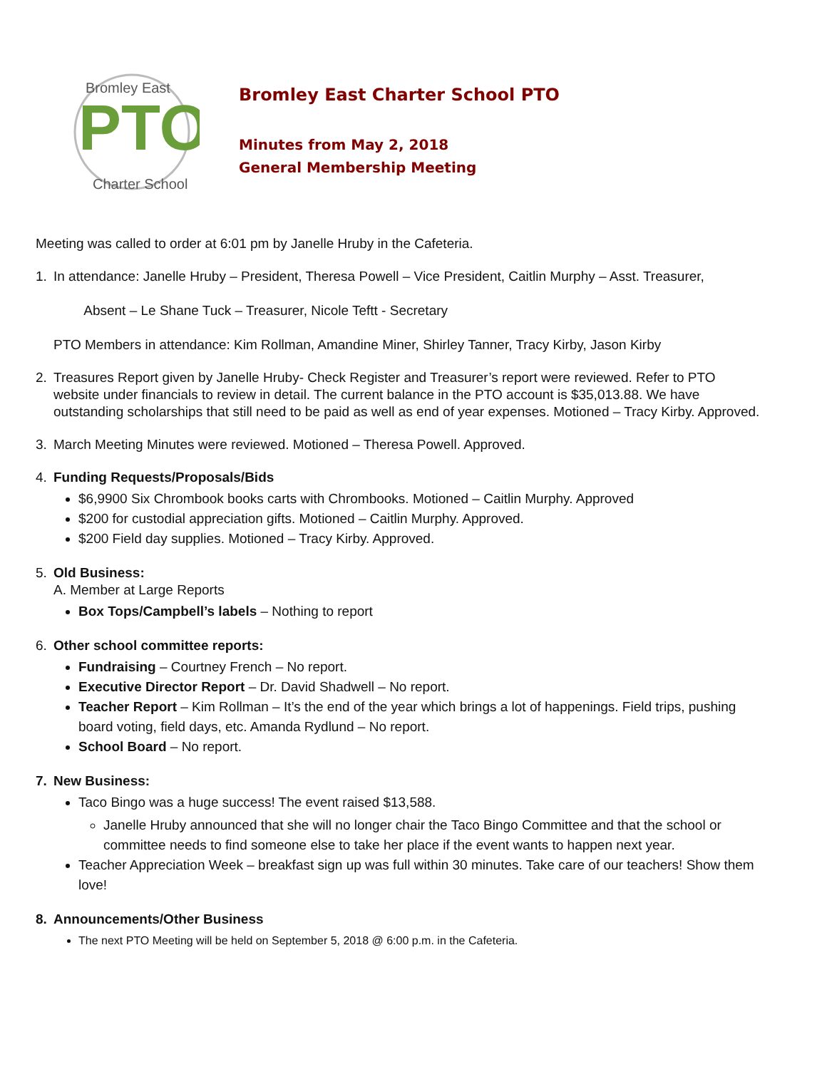PTO
Bromley East
Charter School
Bromley East Charter School PTO
Minutes from May 2, 2018
General Membership Meeting
Meeting was called to order at 6:01 pm by Janelle Hruby in the Cafeteria.
1. In attendance: Janelle Hruby – President, Theresa Powell – Vice President, Caitlin Murphy – Asst. Treasurer,
Absent – Le Shane Tuck – Treasurer, Nicole Teftt - Secretary
PTO Members in attendance: Kim Rollman, Amandine Miner, Shirley Tanner, Tracy Kirby, Jason Kirby
2. Treasures Report given by Janelle Hruby- Check Register and Treasurer’s report were reviewed. Refer to PTO website under financials to review in detail. The current balance in the PTO account is $35,013.88. We have outstanding scholarships that still need to be paid as well as end of year expenses. Motioned – Tracy Kirby. Approved.
3. March Meeting Minutes were reviewed. Motioned – Theresa Powell. Approved.
4. Funding Requests/Proposals/Bids
$6,9900 Six Chrombook books carts with Chrombooks. Motioned – Caitlin Murphy. Approved
$200 for custodial appreciation gifts. Motioned – Caitlin Murphy. Approved.
$200 Field day supplies. Motioned – Tracy Kirby. Approved.
5. Old Business:
A. Member at Large Reports
Box Tops/Campbell’s labels – Nothing to report
6. Other school committee reports:
Fundraising – Courtney French – No report.
Executive Director Report – Dr. David Shadwell – No report.
Teacher Report – Kim Rollman – It’s the end of the year which brings a lot of happenings. Field trips, pushing board voting, field days, etc. Amanda Rydlund – No report.
School Board – No report.
7. New Business:
Taco Bingo was a huge success! The event raised $13,588.
Janelle Hruby announced that she will no longer chair the Taco Bingo Committee and that the school or committee needs to find someone else to take her place if the event wants to happen next year.
Teacher Appreciation Week – breakfast sign up was full within 30 minutes. Take care of our teachers! Show them love!
8. Announcements/Other Business
The next PTO Meeting will be held on September 5, 2018 @ 6:00 p.m. in the Cafeteria.